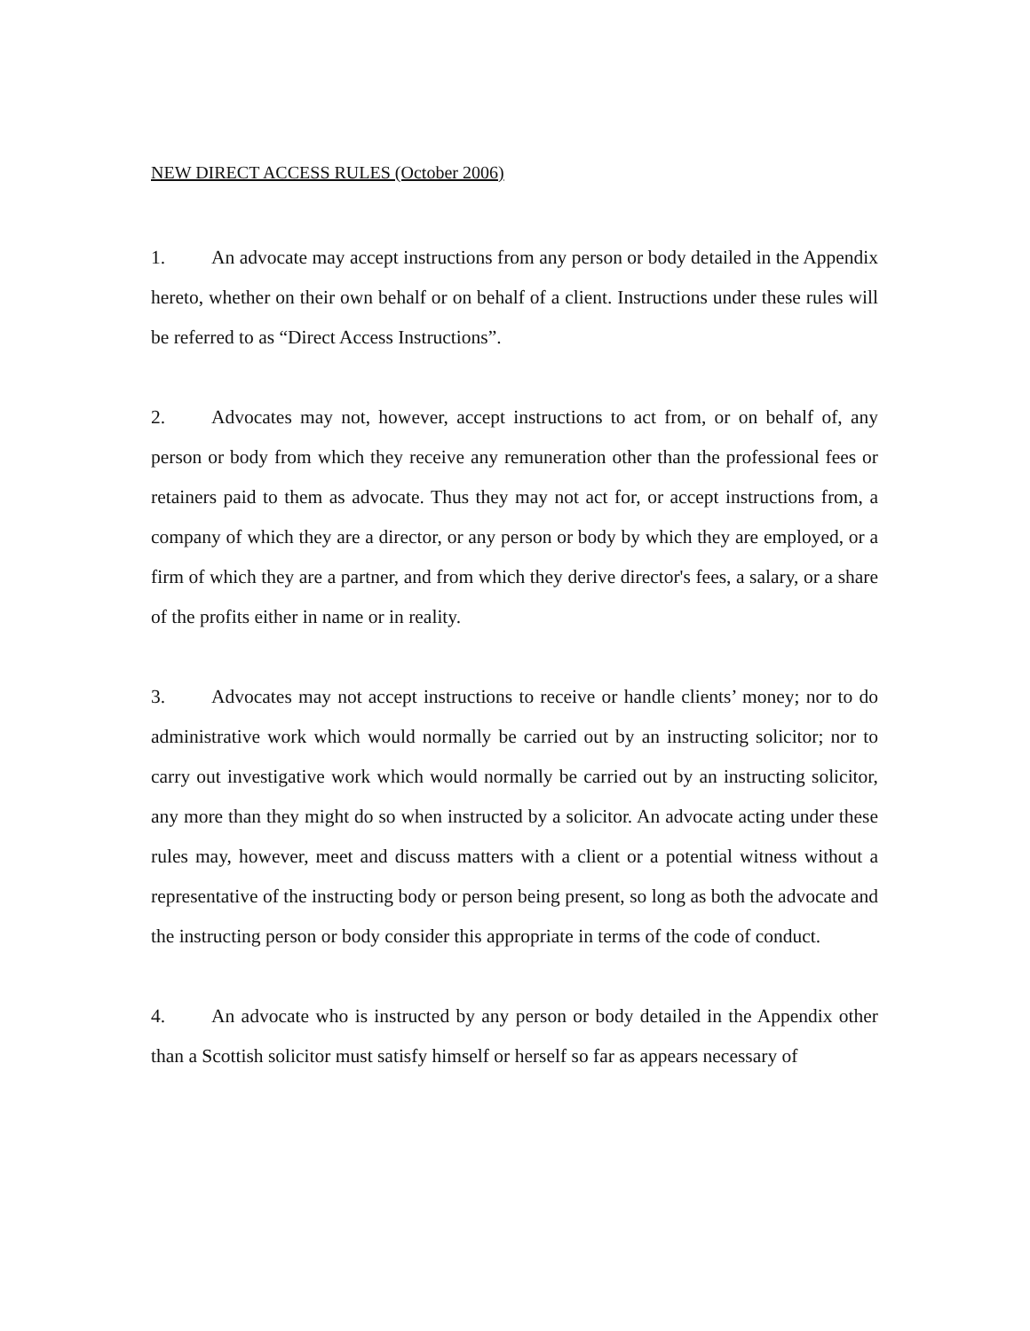NEW DIRECT ACCESS RULES (October 2006)
1. An advocate may accept instructions from any person or body detailed in the Appendix hereto, whether on their own behalf or on behalf of a client. Instructions under these rules will be referred to as “Direct Access Instructions”.
2. Advocates may not, however, accept instructions to act from, or on behalf of, any person or body from which they receive any remuneration other than the professional fees or retainers paid to them as advocate. Thus they may not act for, or accept instructions from, a company of which they are a director, or any person or body by which they are employed, or a firm of which they are a partner, and from which they derive director's fees, a salary, or a share of the profits either in name or in reality.
3. Advocates may not accept instructions to receive or handle clients’ money; nor to do administrative work which would normally be carried out by an instructing solicitor; nor to carry out investigative work which would normally be carried out by an instructing solicitor, any more than they might do so when instructed by a solicitor. An advocate acting under these rules may, however, meet and discuss matters with a client or a potential witness without a representative of the instructing body or person being present, so long as both the advocate and the instructing person or body consider this appropriate in terms of the code of conduct.
4. An advocate who is instructed by any person or body detailed in the Appendix other than a Scottish solicitor must satisfy himself or herself so far as appears necessary of